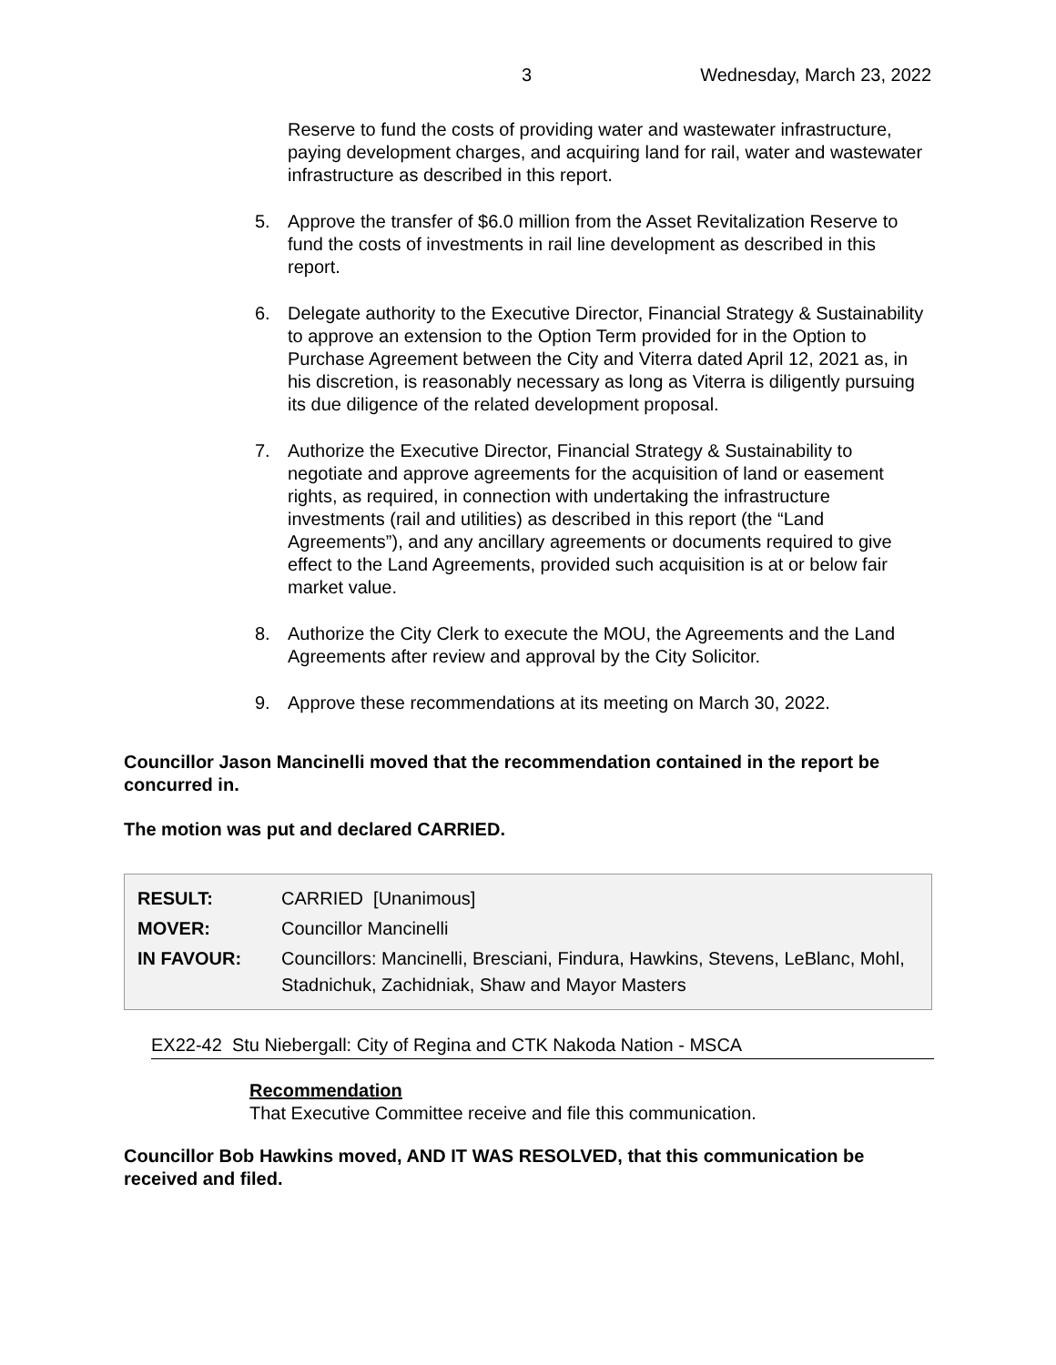3 Wednesday, March 23, 2022
Reserve to fund the costs of providing water and wastewater infrastructure, paying development charges, and acquiring land for rail, water and wastewater infrastructure as described in this report.
5. Approve the transfer of $6.0 million from the Asset Revitalization Reserve to fund the costs of investments in rail line development as described in this report.
6. Delegate authority to the Executive Director, Financial Strategy & Sustainability to approve an extension to the Option Term provided for in the Option to Purchase Agreement between the City and Viterra dated April 12, 2021 as, in his discretion, is reasonably necessary as long as Viterra is diligently pursuing its due diligence of the related development proposal.
7. Authorize the Executive Director, Financial Strategy & Sustainability to negotiate and approve agreements for the acquisition of land or easement rights, as required, in connection with undertaking the infrastructure investments (rail and utilities) as described in this report (the “Land Agreements”), and any ancillary agreements or documents required to give effect to the Land Agreements, provided such acquisition is at or below fair market value.
8. Authorize the City Clerk to execute the MOU, the Agreements and the Land Agreements after review and approval by the City Solicitor.
9. Approve these recommendations at its meeting on March 30, 2022.
Councillor Jason Mancinelli moved that the recommendation contained in the report be concurred in.
The motion was put and declared CARRIED.
| RESULT: | CARRIED [Unanimous] |
| MOVER: | Councillor Mancinelli |
| IN FAVOUR: | Councillors: Mancinelli, Bresciani, Findura, Hawkins, Stevens, LeBlanc, Mohl, Stadnichuk, Zachidniak, Shaw and Mayor Masters |
EX22-42 Stu Niebergall: City of Regina and CTK Nakoda Nation - MSCA
Recommendation
That Executive Committee receive and file this communication.
Councillor Bob Hawkins moved, AND IT WAS RESOLVED, that this communication be received and filed.